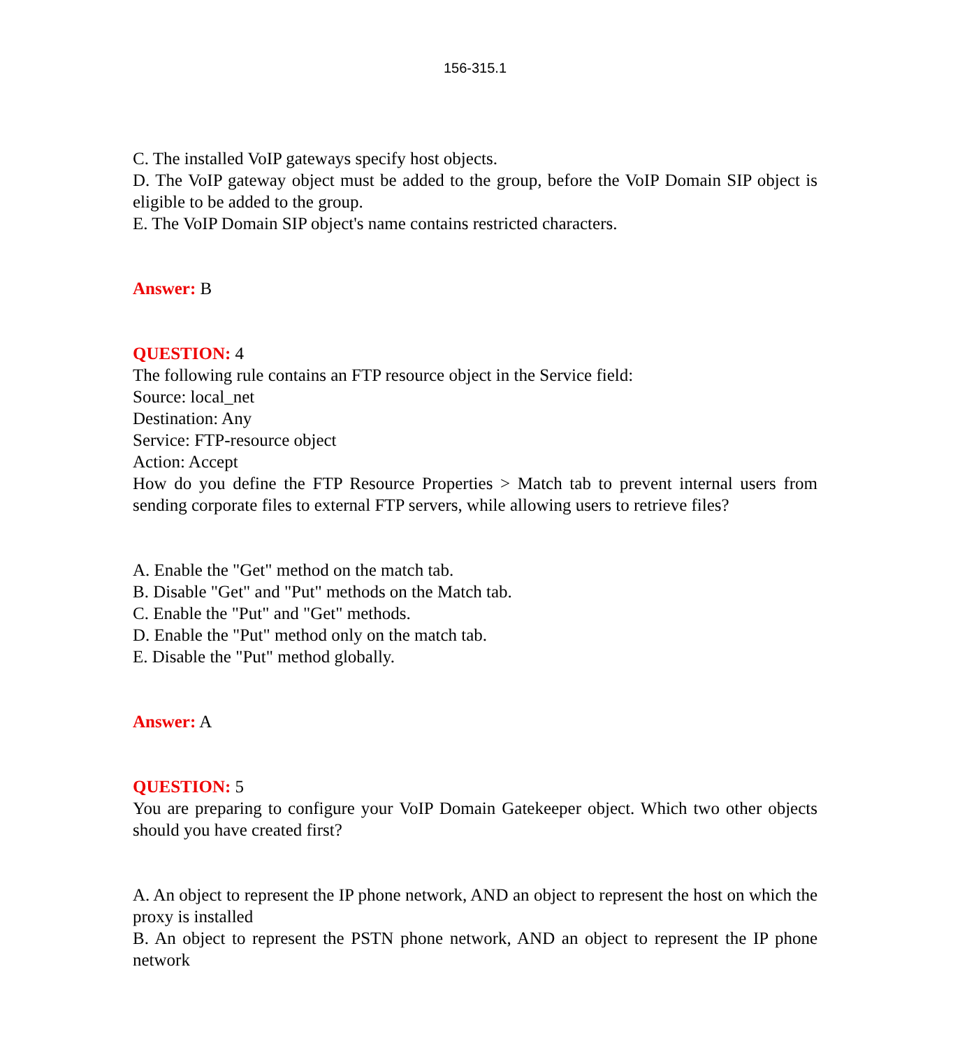156-315.1
C. The installed VoIP gateways specify host objects.
D. The VoIP gateway object must be added to the group, before the VoIP Domain SIP object is eligible to be added to the group.
E. The VoIP Domain SIP object's name contains restricted characters.
Answer: B
QUESTION: 4
The following rule contains an FTP resource object in the Service field:
Source: local_net
Destination: Any
Service: FTP-resource object
Action: Accept
How do you define the FTP Resource Properties > Match tab to prevent internal users from sending corporate files to external FTP servers, while allowing users to retrieve files?
A. Enable the "Get" method on the match tab.
B. Disable "Get" and "Put" methods on the Match tab.
C. Enable the "Put" and "Get" methods.
D. Enable the "Put" method only on the match tab.
E. Disable the "Put" method globally.
Answer: A
QUESTION: 5
You are preparing to configure your VoIP Domain Gatekeeper object. Which two other objects should you have created first?
A. An object to represent the IP phone network, AND an object to represent the host on which the proxy is installed
B. An object to represent the PSTN phone network, AND an object to represent the IP phone network